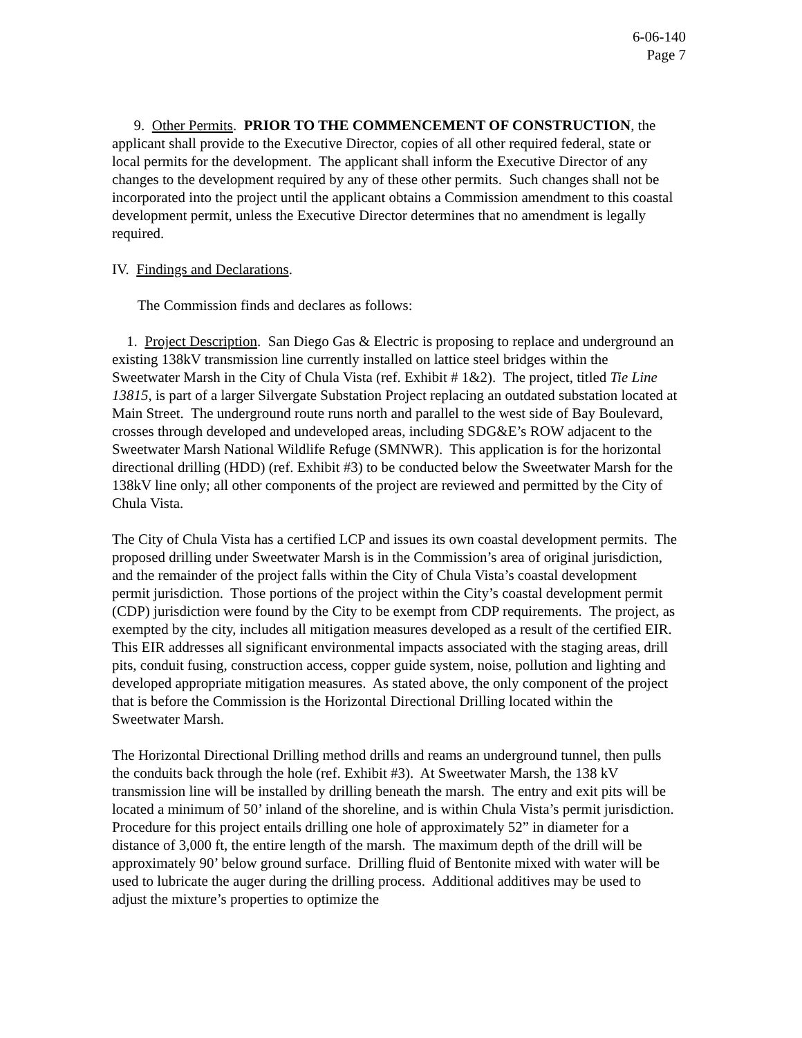6-06-140
Page 7
9. Other Permits. PRIOR TO THE COMMENCEMENT OF CONSTRUCTION, the applicant shall provide to the Executive Director, copies of all other required federal, state or local permits for the development. The applicant shall inform the Executive Director of any changes to the development required by any of these other permits. Such changes shall not be incorporated into the project until the applicant obtains a Commission amendment to this coastal development permit, unless the Executive Director determines that no amendment is legally required.
IV. Findings and Declarations.
The Commission finds and declares as follows:
1. Project Description. San Diego Gas & Electric is proposing to replace and underground an existing 138kV transmission line currently installed on lattice steel bridges within the Sweetwater Marsh in the City of Chula Vista (ref. Exhibit # 1&2). The project, titled Tie Line 13815, is part of a larger Silvergate Substation Project replacing an outdated substation located at Main Street. The underground route runs north and parallel to the west side of Bay Boulevard, crosses through developed and undeveloped areas, including SDG&E’s ROW adjacent to the Sweetwater Marsh National Wildlife Refuge (SMNWR). This application is for the horizontal directional drilling (HDD) (ref. Exhibit #3) to be conducted below the Sweetwater Marsh for the 138kV line only; all other components of the project are reviewed and permitted by the City of Chula Vista.
The City of Chula Vista has a certified LCP and issues its own coastal development permits. The proposed drilling under Sweetwater Marsh is in the Commission’s area of original jurisdiction, and the remainder of the project falls within the City of Chula Vista’s coastal development permit jurisdiction. Those portions of the project within the City’s coastal development permit (CDP) jurisdiction were found by the City to be exempt from CDP requirements. The project, as exempted by the city, includes all mitigation measures developed as a result of the certified EIR. This EIR addresses all significant environmental impacts associated with the staging areas, drill pits, conduit fusing, construction access, copper guide system, noise, pollution and lighting and developed appropriate mitigation measures. As stated above, the only component of the project that is before the Commission is the Horizontal Directional Drilling located within the Sweetwater Marsh.
The Horizontal Directional Drilling method drills and reams an underground tunnel, then pulls the conduits back through the hole (ref. Exhibit #3). At Sweetwater Marsh, the 138 kV transmission line will be installed by drilling beneath the marsh. The entry and exit pits will be located a minimum of 50’ inland of the shoreline, and is within Chula Vista’s permit jurisdiction. Procedure for this project entails drilling one hole of approximately 52” in diameter for a distance of 3,000 ft, the entire length of the marsh. The maximum depth of the drill will be approximately 90’ below ground surface. Drilling fluid of Bentonite mixed with water will be used to lubricate the auger during the drilling process. Additional additives may be used to adjust the mixture’s properties to optimize the